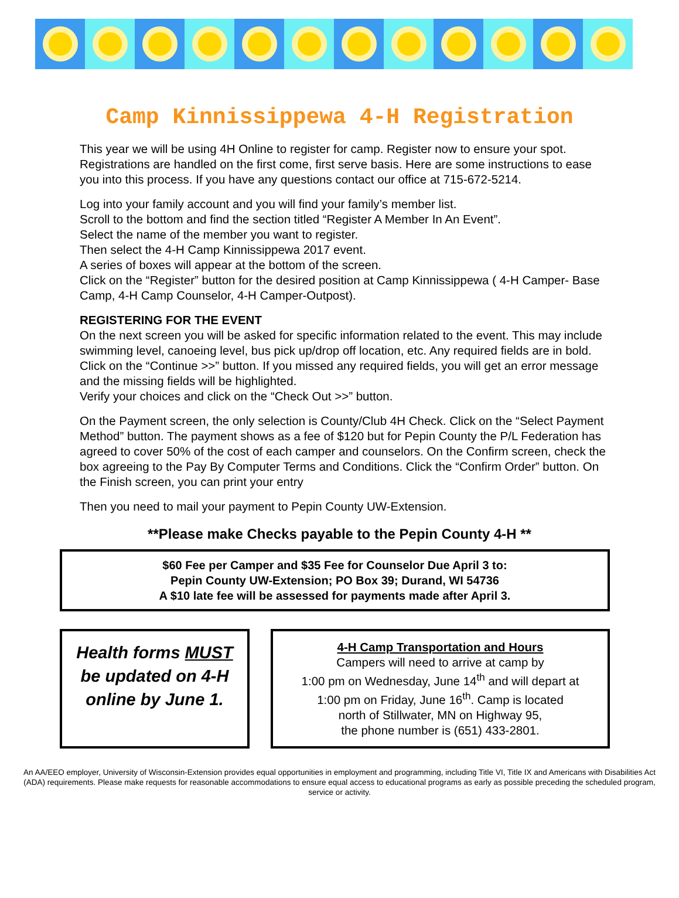Camp Kinnissippewa 4-H Registration
This year we will be using 4H Online to register for camp. Register now to ensure your spot. Registrations are handled on the first come, first serve basis. Here are some instructions to ease you into this process. If you have any questions contact our office at 715-672-5214.
Log into your family account and you will find your family’s member list.
Scroll to the bottom and find the section titled “Register A Member In An Event”.
Select the name of the member you want to register.
Then select the 4-H Camp Kinnissippewa 2017 event.
A series of boxes will appear at the bottom of the screen.
Click on the “Register” button for the desired position at Camp Kinnissippewa ( 4-H Camper- Base Camp, 4-H Camp Counselor, 4-H Camper-Outpost).
REGISTERING FOR THE EVENT
On the next screen you will be asked for specific information related to the event. This may include swimming level, canoeing level, bus pick up/drop off location, etc. Any required fields are in bold.
Click on the “Continue >>” button. If you missed any required fields, you will get an error message and the missing fields will be highlighted.
Verify your choices and click on the “Check Out >>” button.
On the Payment screen, the only selection is County/Club 4H Check. Click on the “Select Payment Method” button. The payment shows as a fee of $120 but for Pepin County the P/L Federation has agreed to cover 50% of the cost of each camper and counselors. On the Confirm screen, check the box agreeing to the Pay By Computer Terms and Conditions. Click the “Confirm Order” button. On the Finish screen, you can print your entry
Then you need to mail your payment to Pepin County UW-Extension.
**Please make Checks payable to the Pepin County 4-H **
$60 Fee per Camper and $35 Fee for Counselor Due April 3 to:
Pepin County UW-Extension; PO Box 39; Durand, WI 54736
A $10 late fee will be assessed for payments made after April 3.
Health forms MUST be updated on 4-H online by June 1.
4-H Camp Transportation and Hours
Campers will need to arrive at camp by
1:00 pm on Wednesday, June 14<sup>th</sup> and will depart at
1:00 pm on Friday, June 16<sup>th</sup>. Camp is located
north of Stillwater, MN on Highway 95,
the phone number is (651) 433-2801.
An AA/EEO employer, University of Wisconsin-Extension provides equal opportunities in employment and programming, including Title VI, Title IX and Americans with Disabilities Act (ADA) requirements. Please make requests for reasonable accommodations to ensure equal access to educational programs as early as possible preceding the scheduled program, service or activity.